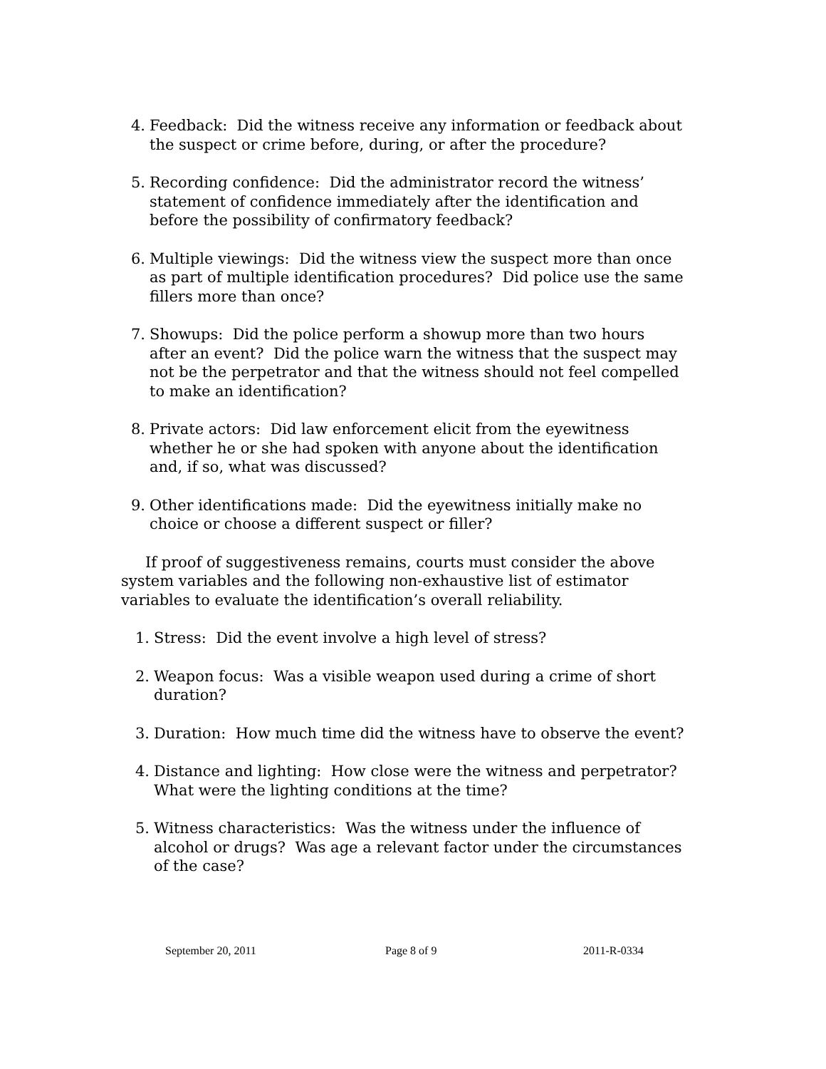4. Feedback: Did the witness receive any information or feedback about the suspect or crime before, during, or after the procedure?
5. Recording confidence: Did the administrator record the witness’ statement of confidence immediately after the identification and before the possibility of confirmatory feedback?
6. Multiple viewings: Did the witness view the suspect more than once as part of multiple identification procedures? Did police use the same fillers more than once?
7. Showups: Did the police perform a showup more than two hours after an event? Did the police warn the witness that the suspect may not be the perpetrator and that the witness should not feel compelled to make an identification?
8. Private actors: Did law enforcement elicit from the eyewitness whether he or she had spoken with anyone about the identification and, if so, what was discussed?
9. Other identifications made: Did the eyewitness initially make no choice or choose a different suspect or filler?
If proof of suggestiveness remains, courts must consider the above system variables and the following non-exhaustive list of estimator variables to evaluate the identification’s overall reliability.
1. Stress: Did the event involve a high level of stress?
2. Weapon focus: Was a visible weapon used during a crime of short duration?
3. Duration: How much time did the witness have to observe the event?
4. Distance and lighting: How close were the witness and perpetrator? What were the lighting conditions at the time?
5. Witness characteristics: Was the witness under the influence of alcohol or drugs? Was age a relevant factor under the circumstances of the case?
September 20, 2011 Page 8 of 9 2011-R-0334